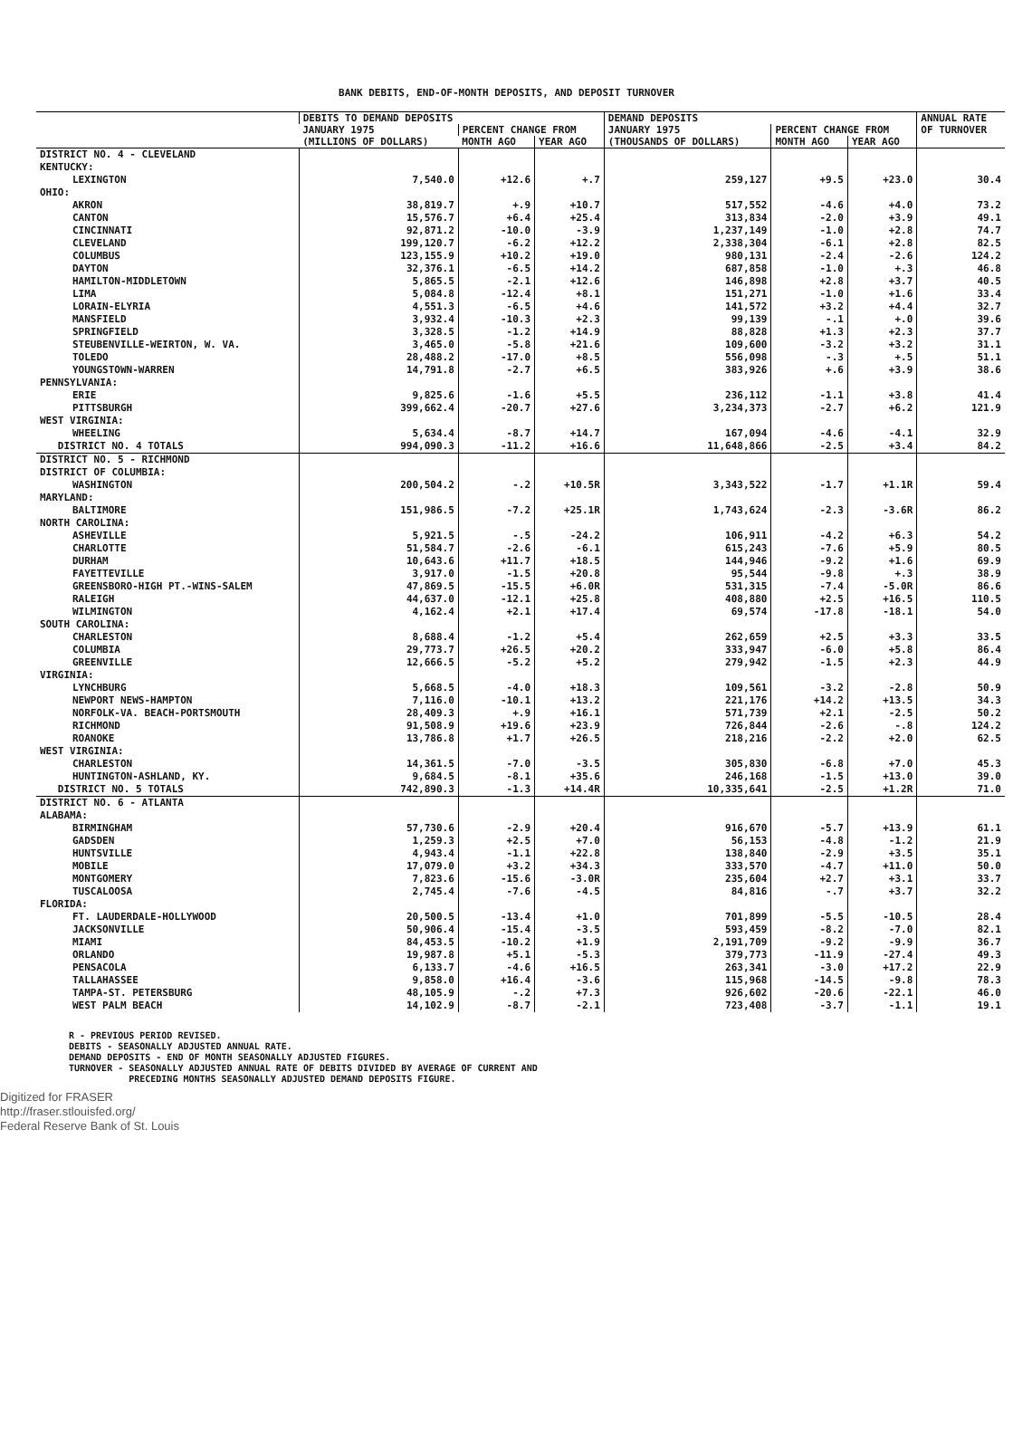BANK DEBITS, END-OF-MONTH DEPOSITS, AND DEPOSIT TURNOVER
| | DEBITS TO DEMAND DEPOSITS | | | DEMAND DEPOSITS | | | ANNUAL RATE OF TURNOVER |
| --- | --- | --- | --- | --- | --- | --- | --- |
| | JANUARY 1975 (MILLIONS OF DOLLARS) | PERCENT CHANGE FROM | | JANUARY 1975 (THOUSANDS OF DOLLARS) | PERCENT CHANGE FROM | | |
| | | MONTH AGO | YEAR AGO | | MONTH AGO | YEAR AGO | |
| DISTRICT NO. 4 - CLEVELAND | | | | | | | |
| KENTUCKY: | | | | | | | |
| LEXINGTON | 7,540.0 | +12.6 | +.7 | 259,127 | +9.5 | +23.0 | 30.4 |
| OHIO: | | | | | | | |
| AKRON | 38,819.7 | +.9 | +10.7 | 517,552 | -4.6 | +4.0 | 73.2 |
| CANTON | 15,576.7 | +6.4 | +25.4 | 313,834 | -2.0 | +3.9 | 49.1 |
| CINCINNATI | 92,871.2 | -10.0 | -3.9 | 1,237,149 | -1.0 | +2.8 | 74.7 |
| CLEVELAND | 199,120.7 | -6.2 | +12.2 | 2,338,304 | -6.1 | +2.8 | 82.5 |
| COLUMBUS | 123,155.9 | +10.2 | +19.0 | 980,131 | -2.4 | -2.6 | 124.2 |
| DAYTON | 32,376.1 | -6.5 | +14.2 | 687,858 | -1.0 | +.3 | 46.8 |
| HAMILTON-MIDDLETOWN | 5,865.5 | -2.1 | +12.6 | 146,898 | +2.8 | +3.7 | 40.5 |
| LIMA | 5,084.8 | -12.4 | +8.1 | 151,271 | -1.0 | +1.6 | 33.4 |
| LORAIN-ELYRIA | 4,551.3 | -6.5 | +4.6 | 141,572 | +3.2 | +4.4 | 32.7 |
| MANSFIELD | 3,932.4 | -10.3 | +2.3 | 99,139 | -.1 | +.0 | 39.6 |
| SPRINGFIELD | 3,328.5 | -1.2 | +14.9 | 88,828 | +1.3 | +2.3 | 37.7 |
| STEUBENVILLE-WEIRTON, W. VA. | 3,465.0 | -5.8 | +21.6 | 109,600 | -3.2 | +3.2 | 31.1 |
| TOLEDO | 28,488.2 | -17.0 | +8.5 | 556,098 | -.3 | +.5 | 51.1 |
| YOUNGSTOWN-WARREN | 14,791.8 | -2.7 | +6.5 | 383,926 | +.6 | +3.9 | 38.6 |
| PENNSYLVANIA: | | | | | | | |
| ERIE | 9,825.6 | -1.6 | +5.5 | 236,112 | -1.1 | +3.8 | 41.4 |
| PITTSBURGH | 399,662.4 | -20.7 | +27.6 | 3,234,373 | -2.7 | +6.2 | 121.9 |
| WEST VIRGINIA: | | | | | | | |
| WHEELING | 5,634.4 | -8.7 | +14.7 | 167,094 | -4.6 | -4.1 | 32.9 |
| DISTRICT NO. 4 TOTALS | 994,090.3 | -11.2 | +16.6 | 11,648,866 | -2.5 | +3.4 | 84.2 |
| DISTRICT NO. 5 - RICHMOND | | | | | | | |
| DISTRICT OF COLUMBIA: | | | | | | | |
| WASHINGTON | 200,504.2 | -.2 | +10.5R | 3,343,522 | -1.7 | +1.1R | 59.4 |
| MARYLAND: | | | | | | | |
| BALTIMORE | 151,986.5 | -7.2 | +25.1R | 1,743,624 | -2.3 | -3.6R | 86.2 |
| NORTH CAROLINA: | | | | | | | |
| ASHEVILLE | 5,921.5 | -.5 | -24.2 | 106,911 | -4.2 | +6.3 | 54.2 |
| CHARLOTTE | 51,584.7 | -2.6 | -6.1 | 615,243 | -7.6 | +5.9 | 80.5 |
| DURHAM | 10,643.6 | +11.7 | +18.5 | 144,946 | -9.2 | +1.6 | 69.9 |
| FAYETTEVILLE | 3,917.0 | -1.5 | +20.8 | 95,544 | -9.8 | +.3 | 38.9 |
| GREENSBORO-HIGH PT.-WINS-SALEM | 47,869.5 | -15.5 | +6.0R | 531,315 | -7.4 | -5.0R | 86.6 |
| RALEIGH | 44,637.0 | -12.1 | +25.8 | 408,880 | +2.5 | +16.5 | 110.5 |
| WILMINGTON | 4,162.4 | +2.1 | +17.4 | 69,574 | -17.8 | -18.1 | 54.0 |
| SOUTH CAROLINA: | | | | | | | |
| CHARLESTON | 8,688.4 | -1.2 | +5.4 | 262,659 | +2.5 | +3.3 | 33.5 |
| COLUMBIA | 29,773.7 | +26.5 | +20.2 | 333,947 | -6.0 | +5.8 | 86.4 |
| GREENVILLE | 12,666.5 | -5.2 | +5.2 | 279,942 | -1.5 | +2.3 | 44.9 |
| VIRGINIA: | | | | | | | |
| LYNCHBURG | 5,668.5 | -4.0 | +18.3 | 109,561 | -3.2 | -2.8 | 50.9 |
| NEWPORT NEWS-HAMPTON | 7,116.0 | -10.1 | +13.2 | 221,176 | +14.2 | +13.5 | 34.3 |
| NORFOLK-VA. BEACH-PORTSMOUTH | 28,409.3 | +.9 | +16.1 | 571,739 | +2.1 | -2.5 | 50.2 |
| RICHMOND | 91,508.9 | +19.6 | +23.9 | 726,844 | -2.6 | -.8 | 124.2 |
| ROANOKE | 13,786.8 | +1.7 | +26.5 | 218,216 | -2.2 | +2.0 | 62.5 |
| WEST VIRGINIA: | | | | | | | |
| CHARLESTON | 14,361.5 | -7.0 | -3.5 | 305,830 | -6.8 | +7.0 | 45.3 |
| HUNTINGTON-ASHLAND, KY. | 9,684.5 | -8.1 | +35.6 | 246,168 | -1.5 | +13.0 | 39.0 |
| DISTRICT NO. 5 TOTALS | 742,890.3 | -1.3 | +14.4R | 10,335,641 | -2.5 | +1.2R | 71.0 |
| DISTRICT NO. 6 - ATLANTA | | | | | | | |
| ALABAMA: | | | | | | | |
| BIRMINGHAM | 57,730.6 | -2.9 | +20.4 | 916,670 | -5.7 | +13.9 | 61.1 |
| GADSDEN | 1,259.3 | +2.5 | +7.0 | 56,153 | -4.8 | -1.2 | 21.9 |
| HUNTSVILLE | 4,943.4 | -1.1 | +22.8 | 138,840 | -2.9 | +3.5 | 35.1 |
| MOBILE | 17,079.0 | +3.2 | +34.3 | 333,570 | -4.7 | +11.0 | 50.0 |
| MONTGOMERY | 7,823.6 | -15.6 | -3.0R | 235,604 | +2.7 | +3.1 | 33.7 |
| TUSCALOOSA | 2,745.4 | -7.6 | -4.5 | 84,816 | -.7 | +3.7 | 32.2 |
| FLORIDA: | | | | | | | |
| FT. LAUDERDALE-HOLLYWOOD | 20,500.5 | -13.4 | +1.0 | 701,899 | -5.5 | -10.5 | 28.4 |
| JACKSONVILLE | 50,906.4 | -15.4 | -3.5 | 593,459 | -8.2 | -7.0 | 82.1 |
| MIAMI | 84,453.5 | -10.2 | +1.9 | 2,191,709 | -9.2 | -9.9 | 36.7 |
| ORLANDO | 19,987.8 | +5.1 | -5.3 | 379,773 | -11.9 | -27.4 | 49.3 |
| PENSACOLA | 6,133.7 | -4.6 | +16.5 | 263,341 | -3.0 | +17.2 | 22.9 |
| TALLAHASSEE | 9,858.0 | +16.4 | -3.6 | 115,968 | -14.5 | -9.8 | 78.3 |
| TAMPA-ST. PETERSBURG | 48,105.9 | -.2 | +7.3 | 926,602 | -20.6 | -22.1 | 46.0 |
| WEST PALM BEACH | 14,102.9 | -8.7 | -2.1 | 723,408 | -3.7 | -1.1 | 19.1 |
R - PREVIOUS PERIOD REVISED.
DEBITS - SEASONALLY ADJUSTED ANNUAL RATE.
DEMAND DEPOSITS - END OF MONTH SEASONALLY ADJUSTED FIGURES.
TURNOVER - SEASONALLY ADJUSTED ANNUAL RATE OF DEBITS DIVIDED BY AVERAGE OF CURRENT AND
PRECEDING MONTHS SEASONALLY ADJUSTED DEMAND DEPOSITS FIGURE.
Digitized for FRASER
http://fraser.stlouisfed.org/
Federal Reserve Bank of St. Louis